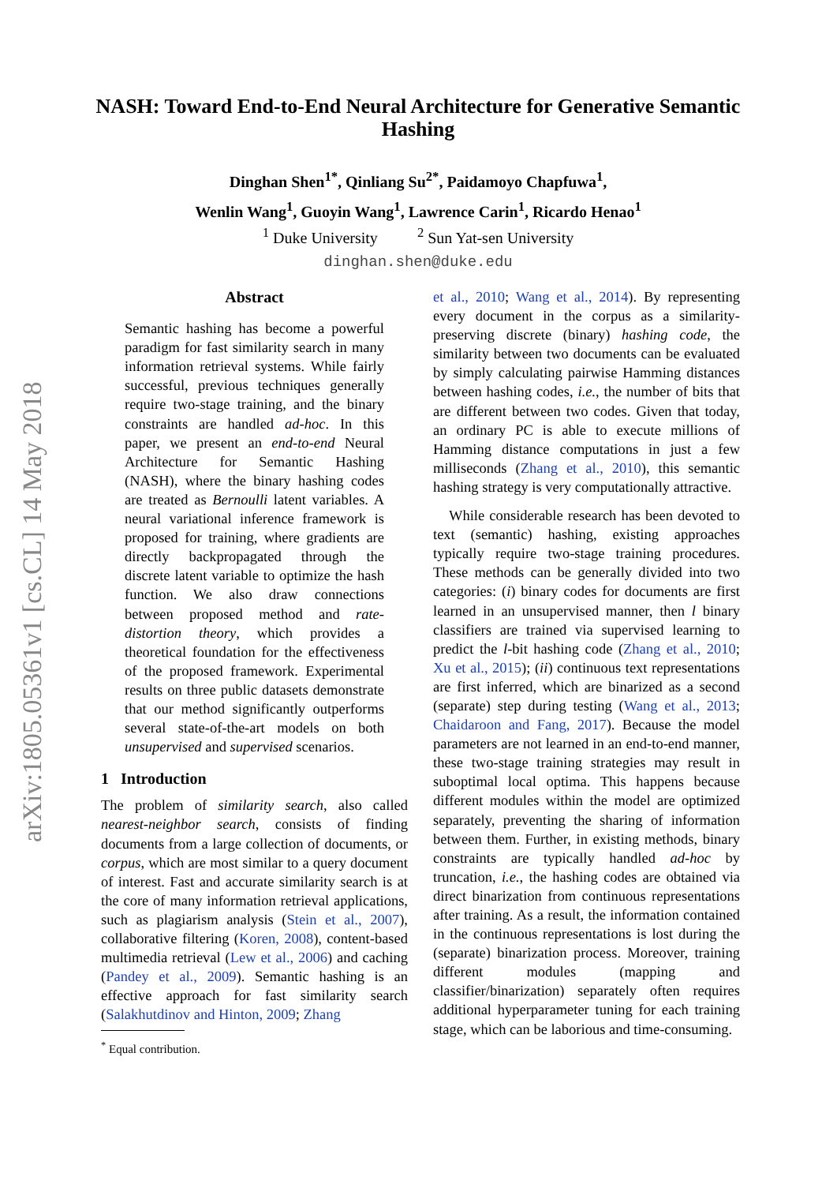arXiv:1805.05361v1 [cs.CL] 14 May 2018
NASH: Toward End-to-End Neural Architecture for Generative Semantic Hashing
Dinghan Shen<sup>1*</sup>, Qinliang Su<sup>2*</sup>, Paidamoyo Chapfuwa<sup>1</sup>,
Wenlin Wang<sup>1</sup>, Guoyin Wang<sup>1</sup>, Lawrence Carin<sup>1</sup>, Ricardo Henao<sup>1</sup>
<sup>1</sup> Duke University <sup>2</sup> Sun Yat-sen University
dinghan.shen@duke.edu
Abstract
Semantic hashing has become a powerful paradigm for fast similarity search in many information retrieval systems. While fairly successful, previous techniques generally require two-stage training, and the binary constraints are handled ad-hoc. In this paper, we present an end-to-end Neural Architecture for Semantic Hashing (NASH), where the binary hashing codes are treated as Bernoulli latent variables. A neural variational inference framework is proposed for training, where gradients are directly backpropagated through the discrete latent variable to optimize the hash function. We also draw connections between proposed method and rate-distortion theory, which provides a theoretical foundation for the effectiveness of the proposed framework. Experimental results on three public datasets demonstrate that our method significantly outperforms several state-of-the-art models on both unsupervised and supervised scenarios.
1 Introduction
The problem of similarity search, also called nearest-neighbor search, consists of finding documents from a large collection of documents, or corpus, which are most similar to a query document of interest. Fast and accurate similarity search is at the core of many information retrieval applications, such as plagiarism analysis (Stein et al., 2007), collaborative filtering (Koren, 2008), content-based multimedia retrieval (Lew et al., 2006) and caching (Pandey et al., 2009). Semantic hashing is an effective approach for fast similarity search (Salakhutdinov and Hinton, 2009; Zhang
<sup>*</sup> Equal contribution.
et al., 2010; Wang et al., 2014). By representing every document in the corpus as a similarity-preserving discrete (binary) hashing code, the similarity between two documents can be evaluated by simply calculating pairwise Hamming distances between hashing codes, i.e., the number of bits that are different between two codes. Given that today, an ordinary PC is able to execute millions of Hamming distance computations in just a few milliseconds (Zhang et al., 2010), this semantic hashing strategy is very computationally attractive.
While considerable research has been devoted to text (semantic) hashing, existing approaches typically require two-stage training procedures. These methods can be generally divided into two categories: (i) binary codes for documents are first learned in an unsupervised manner, then l binary classifiers are trained via supervised learning to predict the l-bit hashing code (Zhang et al., 2010; Xu et al., 2015); (ii) continuous text representations are first inferred, which are binarized as a second (separate) step during testing (Wang et al., 2013; Chaidaroon and Fang, 2017). Because the model parameters are not learned in an end-to-end manner, these two-stage training strategies may result in suboptimal local optima. This happens because different modules within the model are optimized separately, preventing the sharing of information between them. Further, in existing methods, binary constraints are typically handled ad-hoc by truncation, i.e., the hashing codes are obtained via direct binarization from continuous representations after training. As a result, the information contained in the continuous representations is lost during the (separate) binarization process. Moreover, training different modules (mapping and classifier/binarization) separately often requires additional hyperparameter tuning for each training stage, which can be laborious and time-consuming.